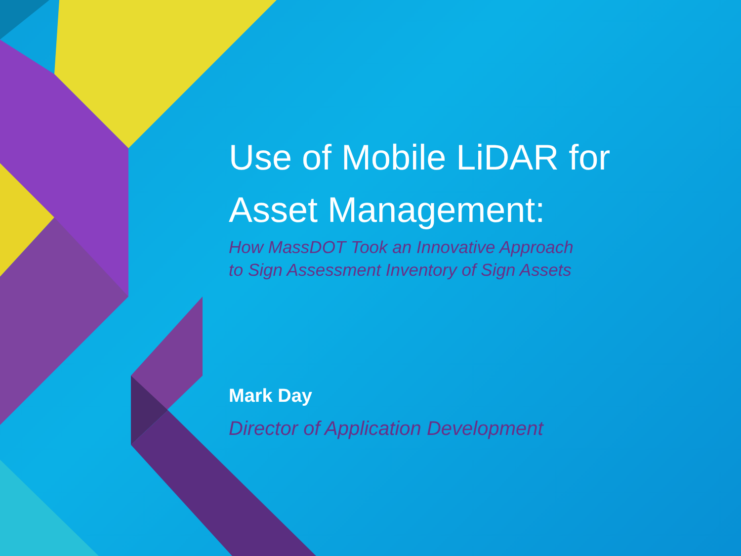Use of Mobile LiDAR for Asset Management:
How MassDOT Took an Innovative Approach
to Sign Assessment Inventory of Sign Assets
Mark Day
Director of Application Development